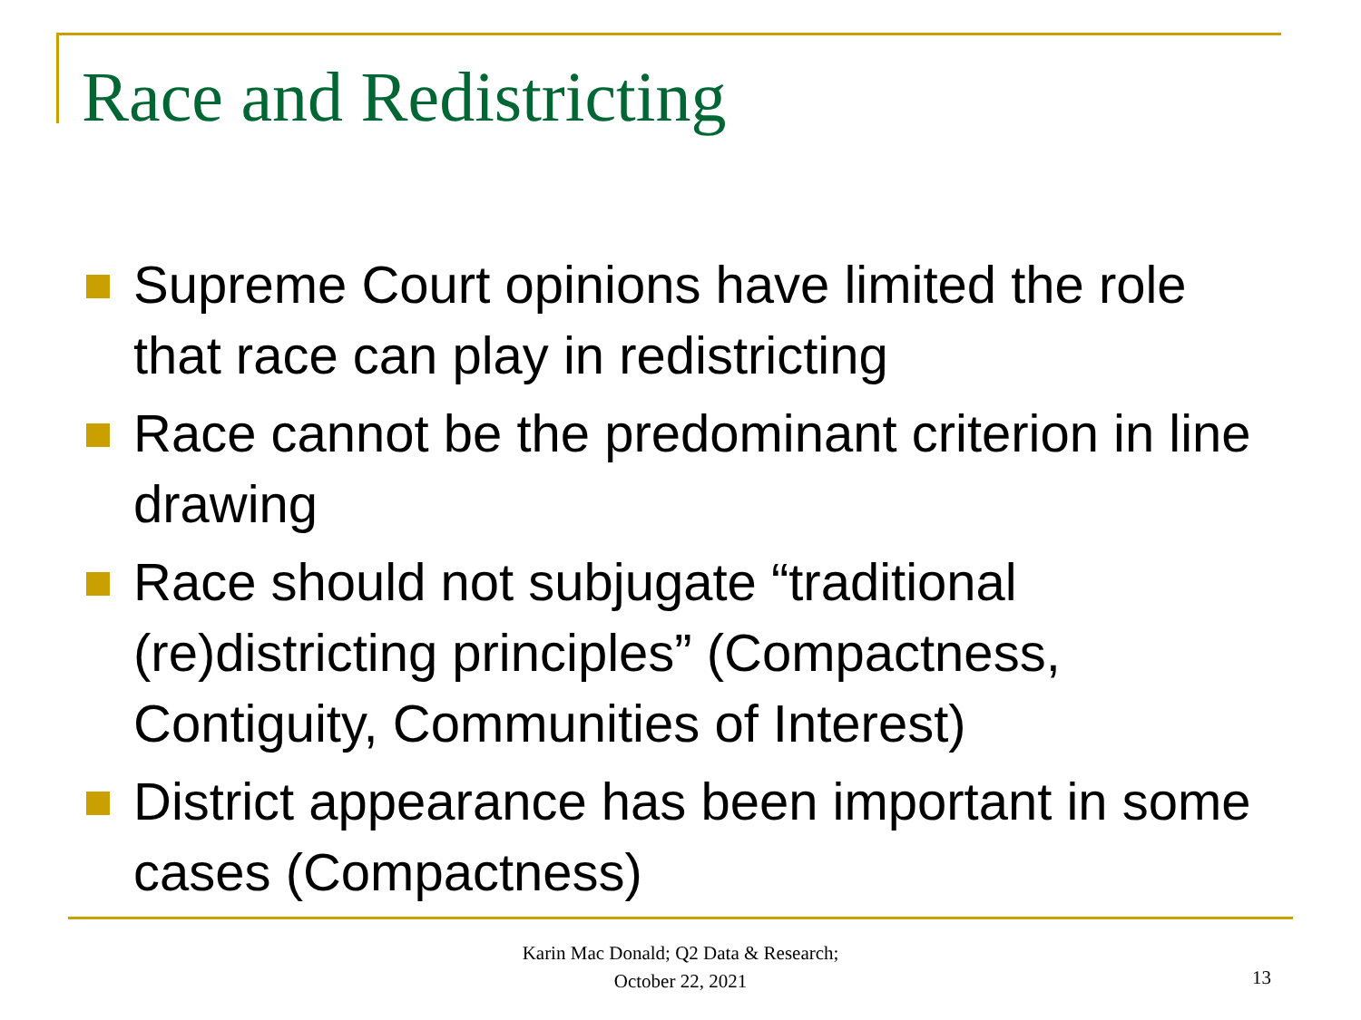Race and Redistricting
Supreme Court opinions have limited the role that race can play in redistricting
Race cannot be the predominant criterion in line drawing
Race should not subjugate “traditional (re)districting principles” (Compactness, Contiguity, Communities of Interest)
District appearance has been important in some cases (Compactness)
Karin Mac Donald; Q2 Data & Research;
October 22, 2021
13